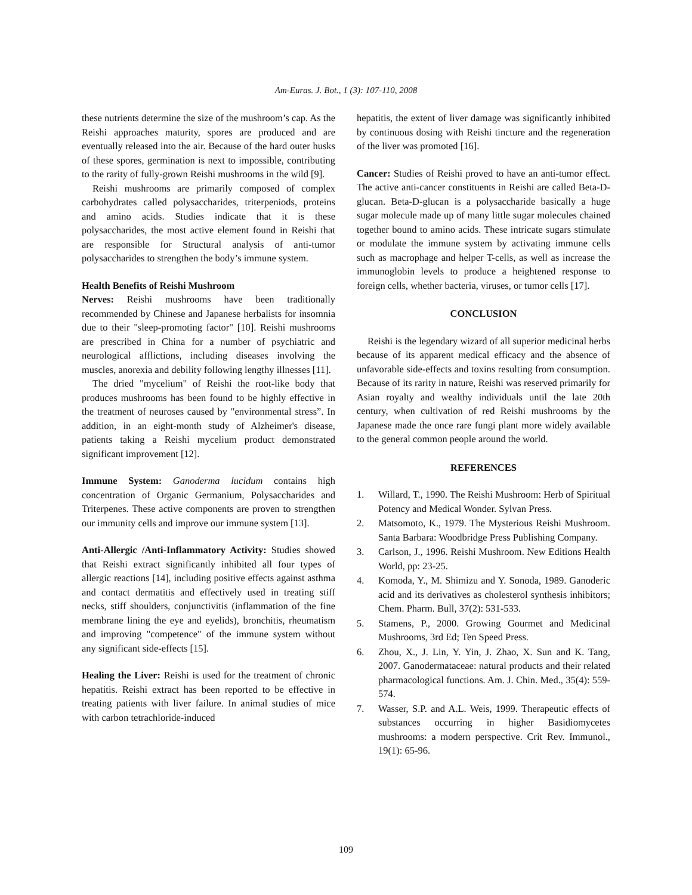Am-Euras. J. Bot., 1 (3): 107-110, 2008
these nutrients determine the size of the mushroom’s cap. As the Reishi approaches maturity, spores are produced and are eventually released into the air. Because of the hard outer husks of these spores, germination is next to impossible, contributing to the rarity of fully-grown Reishi mushrooms in the wild [9].
Reishi mushrooms are primarily composed of complex carbohydrates called polysaccharides, triterpeniods, proteins and amino acids. Studies indicate that it is these polysaccharides, the most active element found in Reishi that are responsible for Structural analysis of anti-tumor polysaccharides to strengthen the body’s immune system.
Health Benefits of Reishi Mushroom
Nerves: Reishi mushrooms have been traditionally recommended by Chinese and Japanese herbalists for insomnia due to their "sleep-promoting factor" [10]. Reishi mushrooms are prescribed in China for a number of psychiatric and neurological afflictions, including diseases involving the muscles, anorexia and debility following lengthy illnesses [11].
The dried "mycelium" of Reishi the root-like body that produces mushrooms has been found to be highly effective in the treatment of neuroses caused by "environmental stress”. In addition, in an eight-month study of Alzheimer's disease, patients taking a Reishi mycelium product demonstrated significant improvement [12].
Immune System: Ganoderma lucidum contains high concentration of Organic Germanium, Polysaccharides and Triterpenes. These active components are proven to strengthen our immunity cells and improve our immune system [13].
Anti-Allergic /Anti-Inflammatory Activity: Studies showed that Reishi extract significantly inhibited all four types of allergic reactions [14], including positive effects against asthma and contact dermatitis and effectively used in treating stiff necks, stiff shoulders, conjunctivitis (inflammation of the fine membrane lining the eye and eyelids), bronchitis, rheumatism and improving "competence" of the immune system without any significant side-effects [15].
Healing the Liver: Reishi is used for the treatment of chronic hepatitis. Reishi extract has been reported to be effective in treating patients with liver failure. In animal studies of mice with carbon tetrachloride-induced
hepatitis, the extent of liver damage was significantly inhibited by continuous dosing with Reishi tincture and the regeneration of the liver was promoted [16].
Cancer: Studies of Reishi proved to have an anti-tumor effect. The active anti-cancer constituents in Reishi are called Beta-D-glucan. Beta-D-glucan is a polysaccharide basically a huge sugar molecule made up of many little sugar molecules chained together bound to amino acids. These intricate sugars stimulate or modulate the immune system by activating immune cells such as macrophage and helper T-cells, as well as increase the immunoglobin levels to produce a heightened response to foreign cells, whether bacteria, viruses, or tumor cells [17].
CONCLUSION
Reishi is the legendary wizard of all superior medicinal herbs because of its apparent medical efficacy and the absence of unfavorable side-effects and toxins resulting from consumption. Because of its rarity in nature, Reishi was reserved primarily for Asian royalty and wealthy individuals until the late 20th century, when cultivation of red Reishi mushrooms by the Japanese made the once rare fungi plant more widely available to the general common people around the world.
REFERENCES
1. Willard, T., 1990. The Reishi Mushroom: Herb of Spiritual Potency and Medical Wonder. Sylvan Press.
2. Matsomoto, K., 1979. The Mysterious Reishi Mushroom. Santa Barbara: Woodbridge Press Publishing Company.
3. Carlson, J., 1996. Reishi Mushroom. New Editions Health World, pp: 23-25.
4. Komoda, Y., M. Shimizu and Y. Sonoda, 1989. Ganoderic acid and its derivatives as cholesterol synthesis inhibitors; Chem. Pharm. Bull, 37(2): 531-533.
5. Stamens, P., 2000. Growing Gourmet and Medicinal Mushrooms, 3rd Ed; Ten Speed Press.
6. Zhou, X., J. Lin, Y. Yin, J. Zhao, X. Sun and K. Tang, 2007. Ganodermataceae: natural products and their related pharmacological functions. Am. J. Chin. Med., 35(4): 559-574.
7. Wasser, S.P. and A.L. Weis, 1999. Therapeutic effects of substances occurring in higher Basidiomycetes mushrooms: a modern perspective. Crit Rev. Immunol., 19(1): 65-96.
109